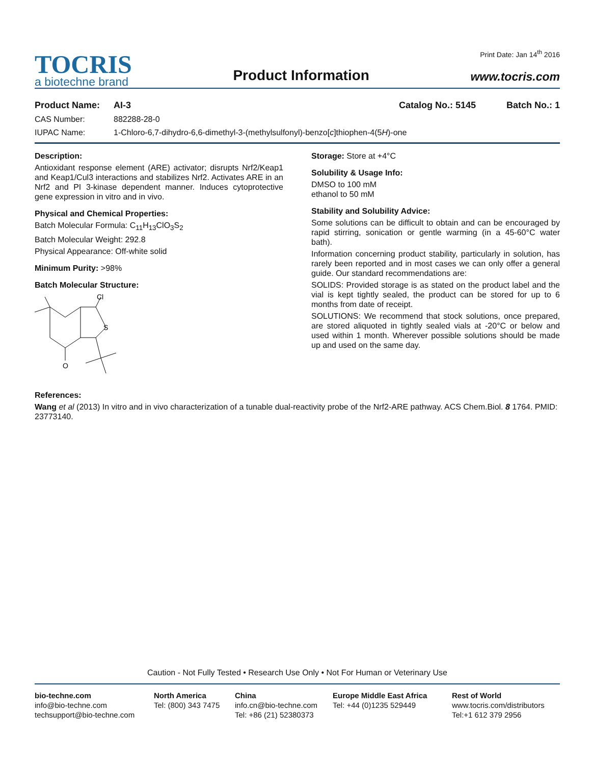TOCRIS
a biotechne brand
Product Information
Print Date: Jan 14<sup>th</sup> 2016
www.tocris.com
Product Name: AI-3 Catalog No.: 5145 Batch No.: 1
CAS Number: 882288-28-0
IUPAC Name: 1-Chloro-6,7-dihydro-6,6-dimethyl-3-(methylsulfonyl)-benzo[c]thiophen-4(5H)-one
Description:
Antioxidant response element (ARE) activator; disrupts Nrf2/Keap1 and Keap1/Cul3 interactions and stabilizes Nrf2. Activates ARE in an Nrf2 and PI 3-kinase dependent manner. Induces cytoprotective gene expression in vitro and in vivo.
Physical and Chemical Properties:
Batch Molecular Formula: C<sub>11</sub>H<sub>13</sub>ClO<sub>3</sub>S<sub>2</sub>
Batch Molecular Weight: 292.8
Physical Appearance: Off-white solid
Minimum Purity: >98%
Batch Molecular Structure:
Cl
S
O
Storage: Store at +4°C
Solubility & Usage Info:
DMSO to 100 mM
ethanol to 50 mM
Stability and Solubility Advice:
Some solutions can be difficult to obtain and can be encouraged by rapid stirring, sonication or gentle warming (in a 45-60°C water bath).
Information concerning product stability, particularly in solution, has rarely been reported and in most cases we can only offer a general guide. Our standard recommendations are:
SOLIDS: Provided storage is as stated on the product label and the vial is kept tightly sealed, the product can be stored for up to 6 months from date of receipt.
SOLUTIONS: We recommend that stock solutions, once prepared, are stored aliquoted in tightly sealed vials at -20°C or below and used within 1 month. Wherever possible solutions should be made up and used on the same day.
References:
Wang et al (2013) In vitro and in vivo characterization of a tunable dual-reactivity probe of the Nrf2-ARE pathway. ACS Chem.Biol. 8 1764. PMID: 23773140.
Caution - Not Fully Tested • Research Use Only • Not For Human or Veterinary Use
bio-techne.com
info@bio-techne.com
techsupport@bio-techne.com
North America
Tel: (800) 343 7475
China
info.cn@bio-techne.com
Tel: +86 (21) 52380373
Europe Middle East Africa
Tel: +44 (0)1235 529449
Rest of World
www.tocris.com/distributors
Tel:+1 612 379 2956